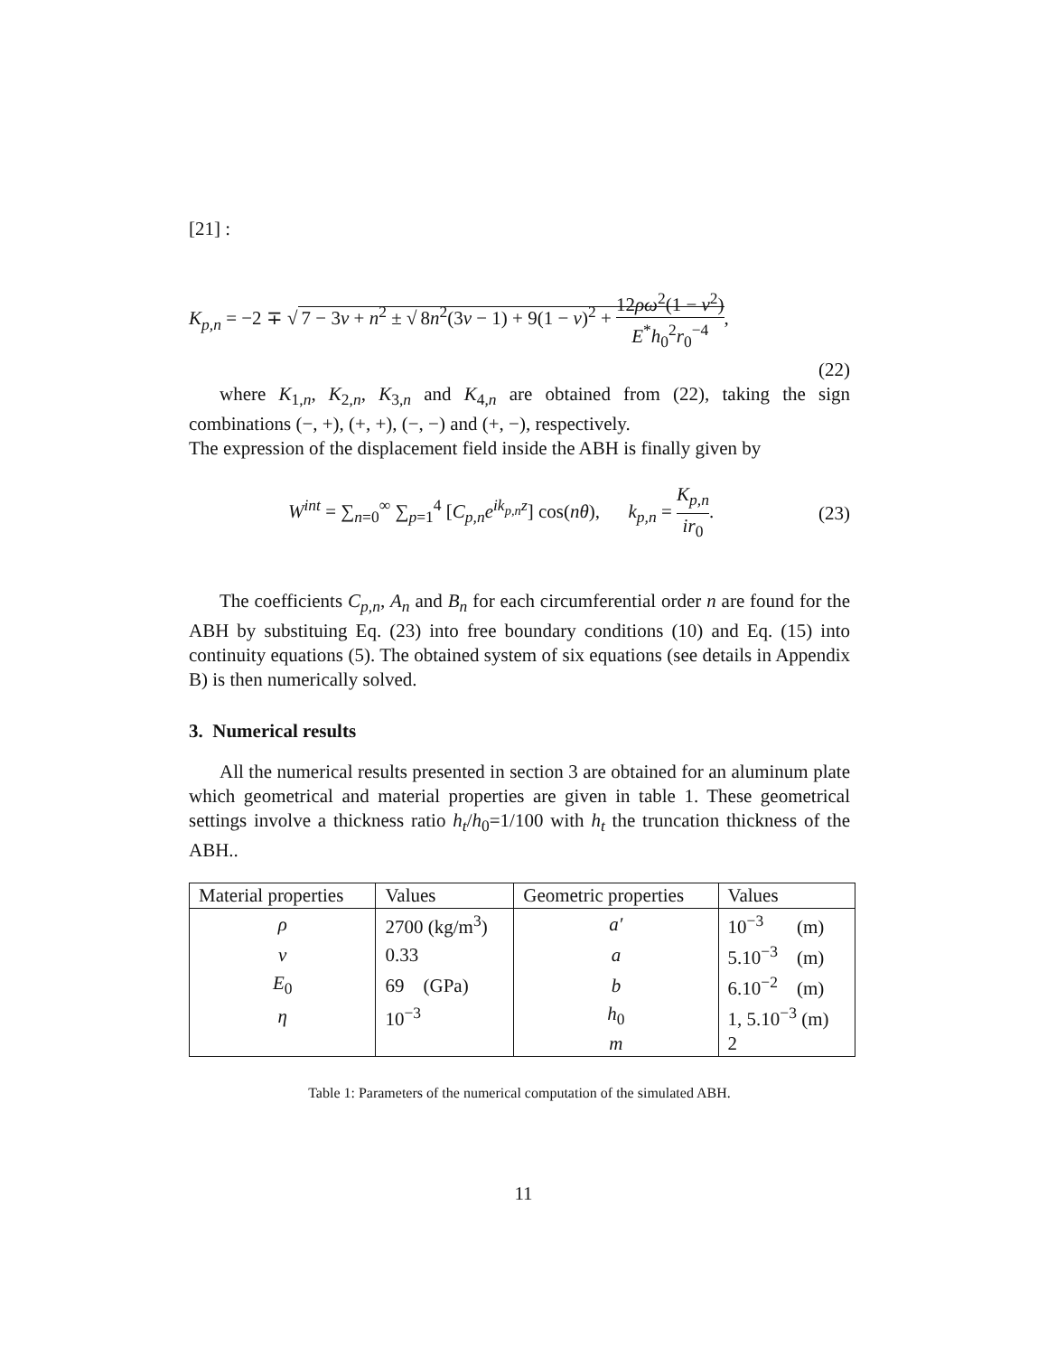[21] :
K<sub>p,n</sub> = −2 ∓ √ 7 − 3ν + n<sup>2</sup> ± √ 8n<sup>2</sup>(3ν − 1) + 9(1 − ν)<sup>2</sup> + 12ρω<sup>2</sup>(1 − ν<sup>2</sup>) E<sup>*</sup>h<sub>0</sub><sup>2</sup>r<sub>0</sub><sup>−4</sup>,
(22)
where K<sub>1,n</sub>, K<sub>2,n</sub>, K<sub>3,n</sub> and K<sub>4,n</sub> are obtained from (22), taking the sign combinations (−, +), (+, +), (−, −) and (+, −), respectively.
The expression of the displacement field inside the ABH is finally given by
W<sup>int</sup> = ∑<sub>n=0</sub><sup>∞</sup> ∑<sub>p=1</sub><sup>4</sup> [C<sub>p,n</sub>e<sup>ik<sub>p,n</sub>z</sup>] cos(nθ), k<sub>p,n</sub> = K<sub>p,n</sub> ir<sub>0</sub>.
(23)
The coefficients C<sub>p,n</sub>, A<sub>n</sub> and B<sub>n</sub> for each circumferential order n are found for the ABH by substituing Eq. (23) into free boundary conditions (10) and Eq. (15) into continuity equations (5). The obtained system of six equations (see details in Appendix B) is then numerically solved.
3. Numerical results
All the numerical results presented in section 3 are obtained for an aluminum plate which geometrical and material properties are given in table 1. These geometrical settings involve a thickness ratio h<sub>t</sub>/h<sub>0</sub>=1/100 with h<sub>t</sub> the truncation thickness of the ABH..
| Material properties | Values | Geometric properties | Values |
| --- | --- | --- | --- |
| ρ | 2700 (kg/m<sup>3</sup>) | a′ | 10<sup>−3</sup> (m) |
| ν | 0.33 | a | 5.10<sup>−3</sup> (m) |
| E<sub>0</sub> | 69 (GPa) | b | 6.10<sup>−2</sup> (m) |
| η | 10<sup>−3</sup> | h<sub>0</sub> | 1, 5.10<sup>−3</sup> (m) |
| | | m | 2 |
Table 1: Parameters of the numerical computation of the simulated ABH.
11